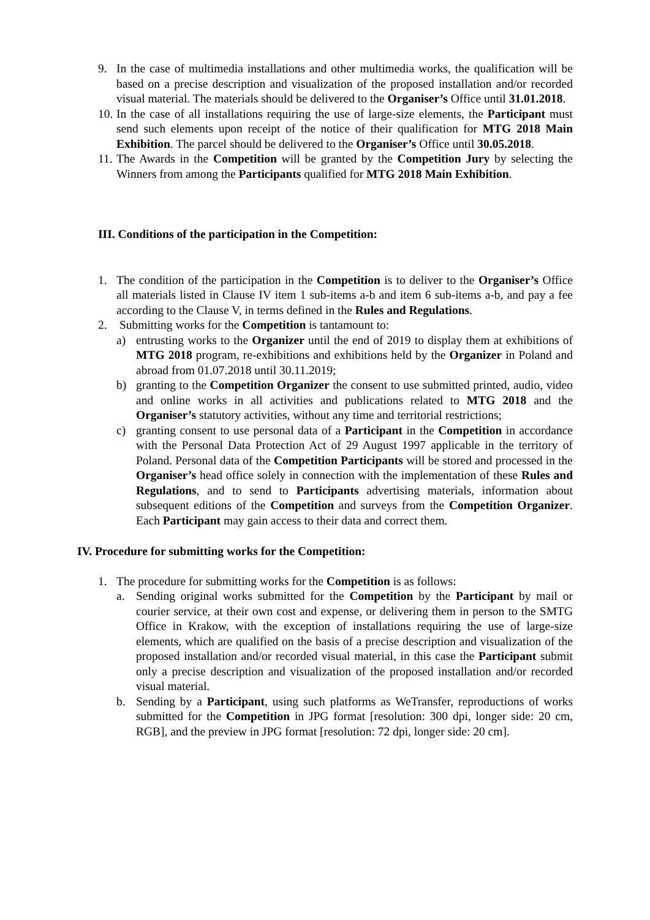9. In the case of multimedia installations and other multimedia works, the qualification will be based on a precise description and visualization of the proposed installation and/or recorded visual material. The materials should be delivered to the Organiser’s Office until 31.01.2018.
10.
In the case of all installations requiring the use of large-size elements, the Participant must send such elements upon receipt of the notice of their qualification for MTG 2018 Main Exhibition. The parcel should be delivered to the Organiser’s Office until 30.05.2018.
11.
The Awards in the Competition will be granted by the Competition Jury by selecting the Winners from among the Participants qualified for MTG 2018 Main Exhibition.
III. Conditions of the participation in the Competition:
1. The condition of the participation in the Competition is to deliver to the Organiser’s Office all materials listed in Clause IV item 1 sub-items a-b and item 6 sub-items a-b, and pay a fee according to the Clause V, in terms defined in the Rules and Regulations.
2. Submitting works for the Competition is tantamount to:
a) entrusting works to the Organizer until the end of 2019 to display them at exhibitions of MTG 2018 program, re-exhibitions and exhibitions held by the Organizer in Poland and abroad from 01.07.2018 until 30.11.2019;
b) granting to the Competition Organizer the consent to use submitted printed, audio, video and online works in all activities and publications related to MTG 2018 and the Organiser’s statutory activities, without any time and territorial restrictions;
c) granting consent to use personal data of a Participant in the Competition in accordance with the Personal Data Protection Act of 29 August 1997 applicable in the territory of Poland. Personal data of the Competition Participants will be stored and processed in the Organiser’s head office solely in connection with the implementation of these Rules and Regulations, and to send to Participants advertising materials, information about subsequent editions of the Competition and surveys from the Competition Organizer. Each Participant may gain access to their data and correct them.
IV. Procedure for submitting works for the Competition:
1. The procedure for submitting works for the Competition is as follows:
a. Sending original works submitted for the Competition by the Participant by mail or courier service, at their own cost and expense, or delivering them in person to the SMTG Office in Krakow, with the exception of installations requiring the use of large-size elements, which are qualified on the basis of a precise description and visualization of the proposed installation and/or recorded visual material, in this case the Participant submit only a precise description and visualization of the proposed installation and/or recorded visual material.
b. Sending by a Participant, using such platforms as WeTransfer, reproductions of works submitted for the Competition in JPG format [resolution: 300 dpi, longer side: 20 cm, RGB], and the preview in JPG format [resolution: 72 dpi, longer side: 20 cm].